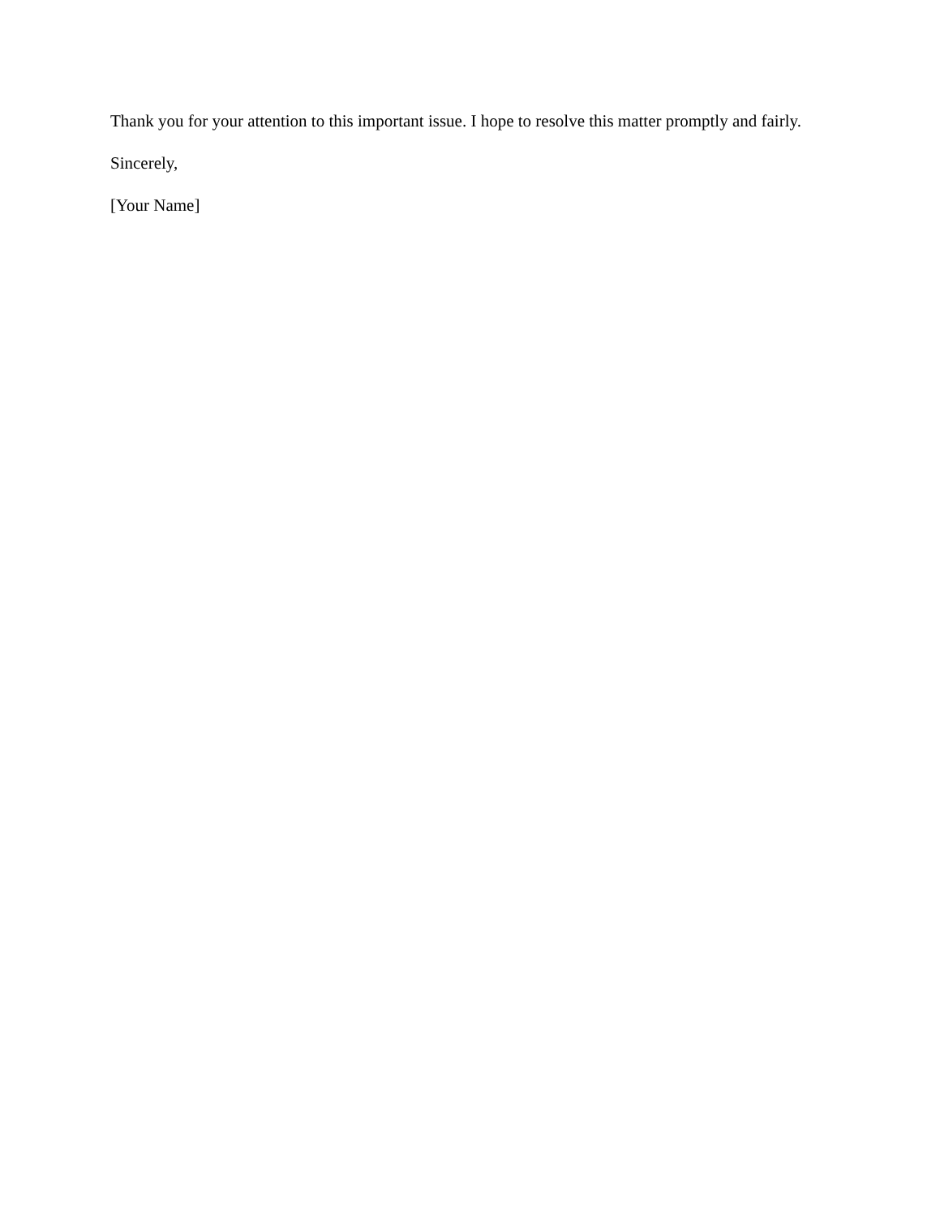Thank you for your attention to this important issue. I hope to resolve this matter promptly and fairly.
Sincerely,
[Your Name]